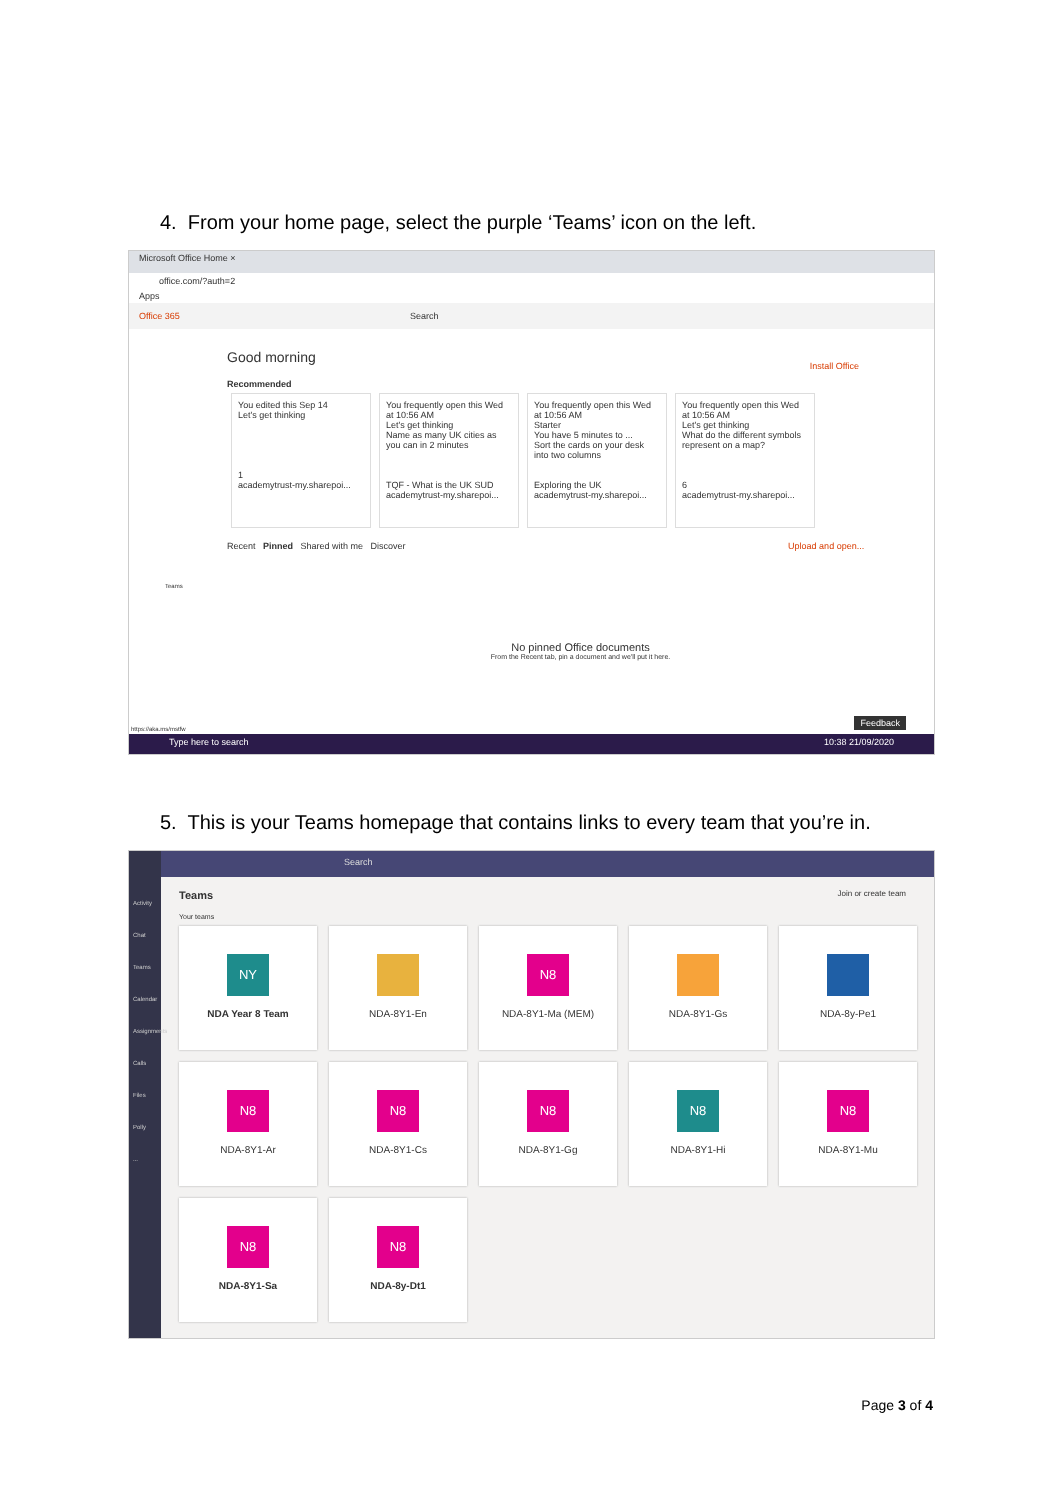4. From your home page, select the purple ‘Teams’ icon on the left.
Microsoft Office Home ×
office.com/?auth=2
Apps
Office 365 Search
Good morning
Install Office
Recommended
You edited this Sep 14
Let's get thinking
1
academytrust-my.sharepoi...
You frequently open this Wed at 10:56 AM
Let's get thinking
Name as many UK cities as you can in 2 minutes
TQF - What is the UK SUD
academytrust-my.sharepoi...
You frequently open this Wed at 10:56 AM
Starter
You have 5 minutes to ...
Sort the cards on your desk into two columns
Exploring the UK
academytrust-my.sharepoi...
You frequently open this Wed at 10:56 AM
Let's get thinking
What do the different symbols represent on a map?
6
academytrust-my.sharepoi...
Recent Pinned Shared with me Discover Upload and open...
No pinned Office documents
From the Recent tab, pin a document and we'll put it here.
Teams
Feedback https://aka.ms/mstfw
Type here to search 10:38 21/09/2020
5. This is your Teams homepage that contains links to every team that you’re in.
Activity
Chat
Teams
Calendar
Assignments
Calls
Files
Polly
...
Search
Teams Join or create team
Your teams
NY
NDA Year 8 Team
NDA-8Y1-En
N8
NDA-8Y1-Ma (MEM)
NDA-8Y1-Gs
NDA-8y-Pe1
N8
NDA-8Y1-Ar
N8
NDA-8Y1-Cs
N8
NDA-8Y1-Gg
N8
NDA-8Y1-Hi
N8
NDA-8Y1-Mu
N8
NDA-8Y1-Sa
N8
NDA-8y-Dt1
Page 3 of 4